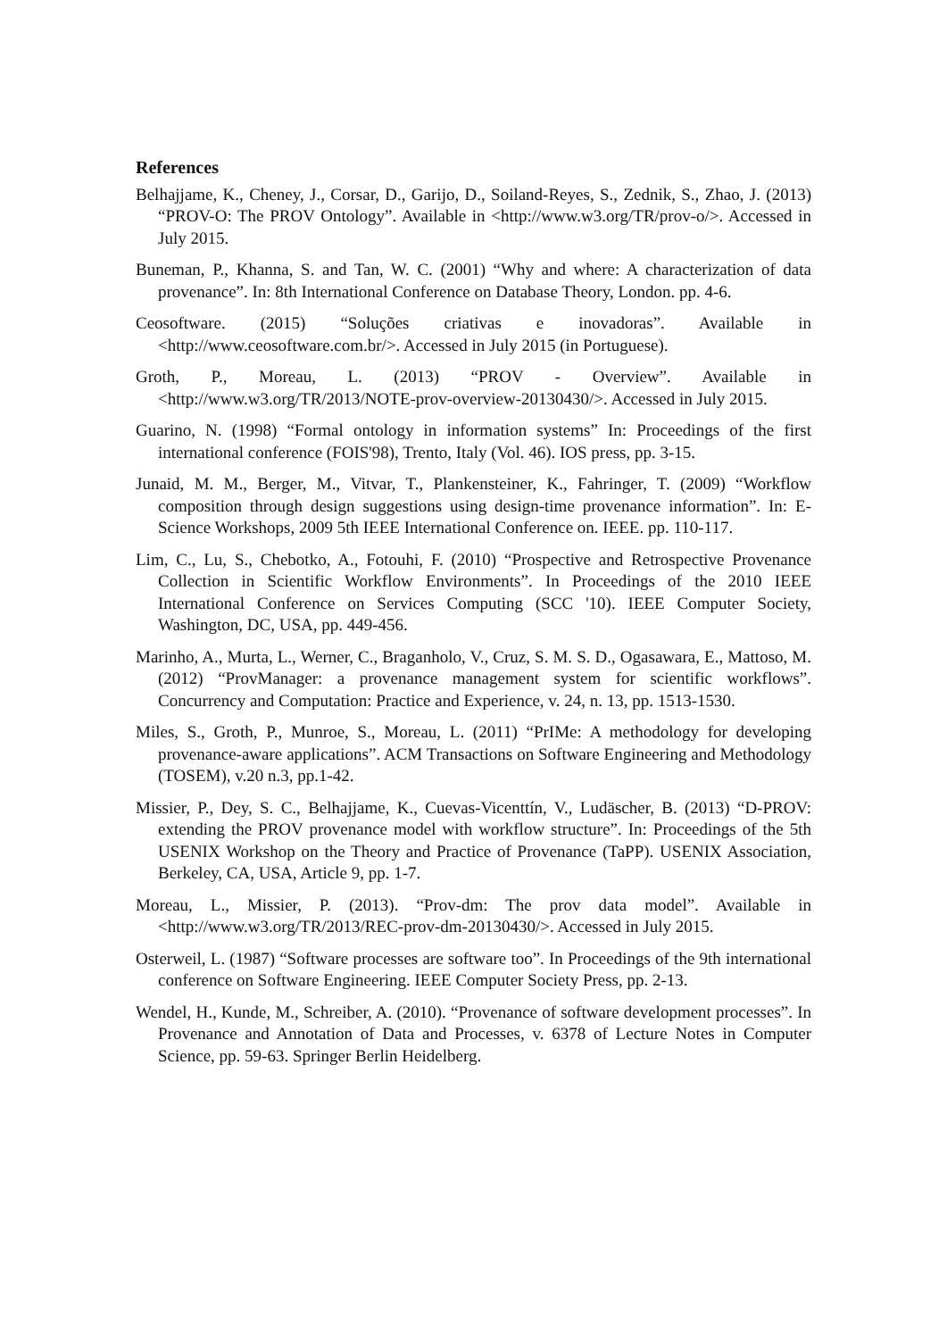References
Belhajjame, K., Cheney, J., Corsar, D., Garijo, D., Soiland-Reyes, S., Zednik, S., Zhao, J. (2013) “PROV-O: The PROV Ontology”. Available in <http://www.w3.org/TR/prov-o/>. Accessed in July 2015.
Buneman, P., Khanna, S. and Tan, W. C. (2001) “Why and where: A characterization of data provenance”. In: 8th International Conference on Database Theory, London. pp. 4-6.
Ceosoftware. (2015) “Soluções criativas e inovadoras”. Available in <http://www.ceosoftware.com.br/>. Accessed in July 2015 (in Portuguese).
Groth, P., Moreau, L. (2013) “PROV - Overview”. Available in <http://www.w3.org/TR/2013/NOTE-prov-overview-20130430/>. Accessed in July 2015.
Guarino, N. (1998) “Formal ontology in information systems” In: Proceedings of the first international conference (FOIS'98), Trento, Italy (Vol. 46). IOS press, pp. 3-15.
Junaid, M. M., Berger, M., Vitvar, T., Plankensteiner, K., Fahringer, T. (2009) “Workflow composition through design suggestions using design-time provenance information”. In: E-Science Workshops, 2009 5th IEEE International Conference on. IEEE. pp. 110-117.
Lim, C., Lu, S., Chebotko, A., Fotouhi, F. (2010) “Prospective and Retrospective Provenance Collection in Scientific Workflow Environments”. In Proceedings of the 2010 IEEE International Conference on Services Computing (SCC '10). IEEE Computer Society, Washington, DC, USA, pp. 449-456.
Marinho, A., Murta, L., Werner, C., Braganholo, V., Cruz, S. M. S. D., Ogasawara, E., Mattoso, M. (2012) “ProvManager: a provenance management system for scientific workflows”. Concurrency and Computation: Practice and Experience, v. 24, n. 13, pp. 1513-1530.
Miles, S., Groth, P., Munroe, S., Moreau, L. (2011) “PrIMe: A methodology for developing provenance-aware applications”. ACM Transactions on Software Engineering and Methodology (TOSEM), v.20 n.3, pp.1-42.
Missier, P., Dey, S. C., Belhajjame, K., Cuevas-Vicenttín, V., Ludäscher, B. (2013) “D-PROV: extending the PROV provenance model with workflow structure”. In: Proceedings of the 5th USENIX Workshop on the Theory and Practice of Provenance (TaPP). USENIX Association, Berkeley, CA, USA, Article 9, pp. 1-7.
Moreau, L., Missier, P. (2013). “Prov-dm: The prov data model”. Available in <http://www.w3.org/TR/2013/REC-prov-dm-20130430/>. Accessed in July 2015.
Osterweil, L. (1987) “Software processes are software too”. In Proceedings of the 9th international conference on Software Engineering. IEEE Computer Society Press, pp. 2-13.
Wendel, H., Kunde, M., Schreiber, A. (2010). “Provenance of software development processes”. In Provenance and Annotation of Data and Processes, v. 6378 of Lecture Notes in Computer Science, pp. 59-63. Springer Berlin Heidelberg.